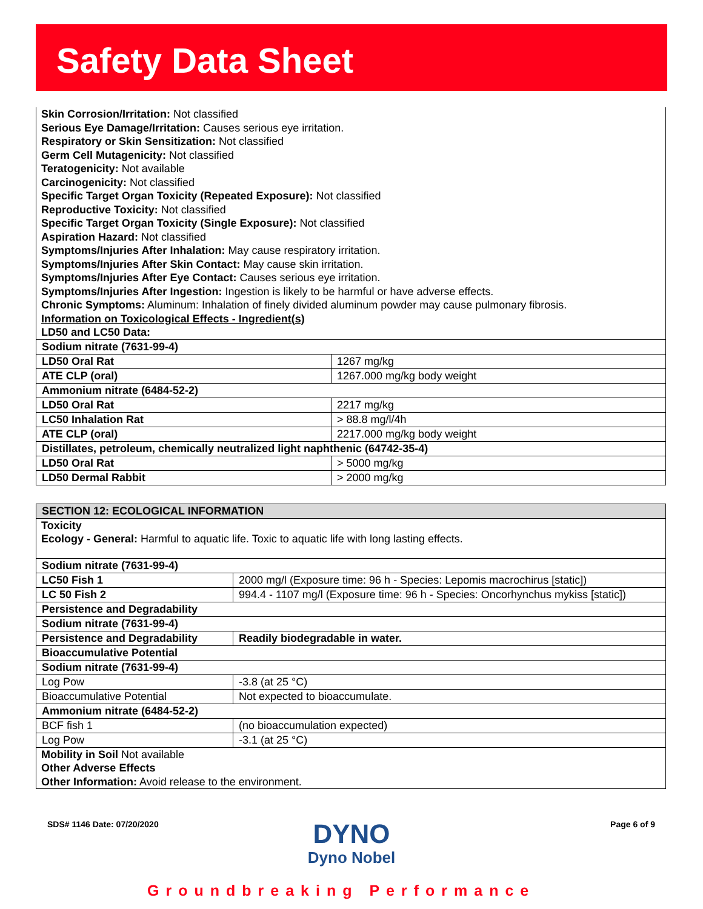Safety Data Sheet
Skin Corrosion/Irritation: Not classified
Serious Eye Damage/Irritation: Causes serious eye irritation.
Respiratory or Skin Sensitization: Not classified
Germ Cell Mutagenicity: Not classified
Teratogenicity: Not available
Carcinogenicity: Not classified
Specific Target Organ Toxicity (Repeated Exposure): Not classified
Reproductive Toxicity: Not classified
Specific Target Organ Toxicity (Single Exposure): Not classified
Aspiration Hazard: Not classified
Symptoms/Injuries After Inhalation: May cause respiratory irritation.
Symptoms/Injuries After Skin Contact: May cause skin irritation.
Symptoms/Injuries After Eye Contact: Causes serious eye irritation.
Symptoms/Injuries After Ingestion: Ingestion is likely to be harmful or have adverse effects.
Chronic Symptoms: Aluminum: Inhalation of finely divided aluminum powder may cause pulmonary fibrosis.
Information on Toxicological Effects - Ingredient(s)
LD50 and LC50 Data:
| Sodium nitrate (7631-99-4) | |
| LD50 Oral Rat | 1267 mg/kg |
| ATE CLP (oral) | 1267.000 mg/kg body weight |
| Ammonium nitrate (6484-52-2) | |
| LD50 Oral Rat | 2217 mg/kg |
| LC50 Inhalation Rat | > 88.8 mg/l/4h |
| ATE CLP (oral) | 2217.000 mg/kg body weight |
| Distillates, petroleum, chemically neutralized light naphthenic (64742-35-4) | |
| LD50 Oral Rat | > 5000 mg/kg |
| LD50 Dermal Rabbit | > 2000 mg/kg |
SECTION 12: ECOLOGICAL INFORMATION
Toxicity
Ecology - General: Harmful to aquatic life. Toxic to aquatic life with long lasting effects.
| Sodium nitrate (7631-99-4) | |
| LC50 Fish 1 | 2000 mg/l (Exposure time: 96 h - Species: Lepomis macrochirus [static]) |
| LC 50 Fish 2 | 994.4 - 1107 mg/l (Exposure time: 96 h - Species: Oncorhynchus mykiss [static]) |
| Persistence and Degradability | |
| Sodium nitrate (7631-99-4) | |
| Persistence and Degradability | Readily biodegradable in water. |
| Bioaccumulative Potential | |
| Sodium nitrate (7631-99-4) | |
| Log Pow | -3.8 (at 25 °C) |
| Bioaccumulative Potential | Not expected to bioaccumulate. |
| Ammonium nitrate (6484-52-2) | |
| BCF fish 1 | (no bioaccumulation expected) |
| Log Pow | -3.1 (at 25 °C) |
Mobility in Soil Not available
Other Adverse Effects
Other Information: Avoid release to the environment.
SDS# 1146 Date: 07/20/2020 Page 6 of 9
DYNO
Dyno Nobel
Groundbreaking Performance